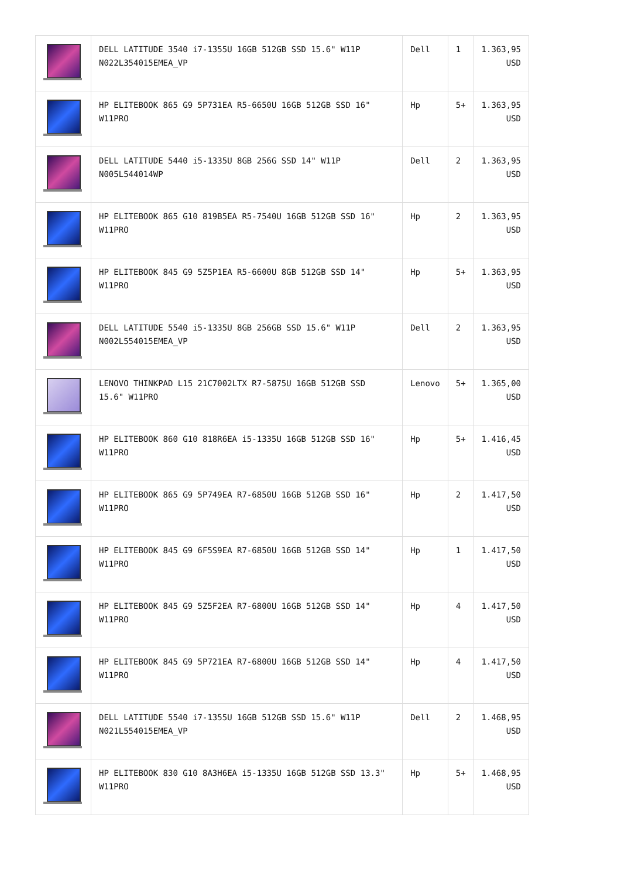| | DELL LATITUDE 3540 i7-1355U 16GB 512GB SSD 15.6" W11P N022L354015EMEA_VP | Dell | 1 | 1.363,95 USD |
| | HP ELITEBOOK 865 G9 5P731EA R5-6650U 16GB 512GB SSD 16" W11PRO | Hp | 5+ | 1.363,95 USD |
| | DELL LATITUDE 5440 i5-1335U 8GB 256G SSD 14" W11P N005L544014WP | Dell | 2 | 1.363,95 USD |
| | HP ELITEBOOK 865 G10 819B5EA R5-7540U 16GB 512GB SSD 16" W11PRO | Hp | 2 | 1.363,95 USD |
| | HP ELITEBOOK 845 G9 5Z5P1EA R5-6600U 8GB 512GB SSD 14" W11PRO | Hp | 5+ | 1.363,95 USD |
| | DELL LATITUDE 5540 i5-1335U 8GB 256GB SSD 15.6" W11P N002L554015EMEA_VP | Dell | 2 | 1.363,95 USD |
| | LENOVO THINKPAD L15 21C7002LTX R7-5875U 16GB 512GB SSD 15.6" W11PRO | Lenovo | 5+ | 1.365,00 USD |
| | HP ELITEBOOK 860 G10 818R6EA i5-1335U 16GB 512GB SSD 16" W11PRO | Hp | 5+ | 1.416,45 USD |
| | HP ELITEBOOK 865 G9 5P749EA R7-6850U 16GB 512GB SSD 16" W11PRO | Hp | 2 | 1.417,50 USD |
| | HP ELITEBOOK 845 G9 6F5S9EA R7-6850U 16GB 512GB SSD 14" W11PRO | Hp | 1 | 1.417,50 USD |
| | HP ELITEBOOK 845 G9 5Z5F2EA R7-6800U 16GB 512GB SSD 14" W11PRO | Hp | 4 | 1.417,50 USD |
| | HP ELITEBOOK 845 G9 5P721EA R7-6800U 16GB 512GB SSD 14" W11PRO | Hp | 4 | 1.417,50 USD |
| | DELL LATITUDE 5540 i7-1355U 16GB 512GB SSD 15.6" W11P N021L554015EMEA_VP | Dell | 2 | 1.468,95 USD |
| | HP ELITEBOOK 830 G10 8A3H6EA i5-1335U 16GB 512GB SSD 13.3" W11PRO | Hp | 5+ | 1.468,95 USD |